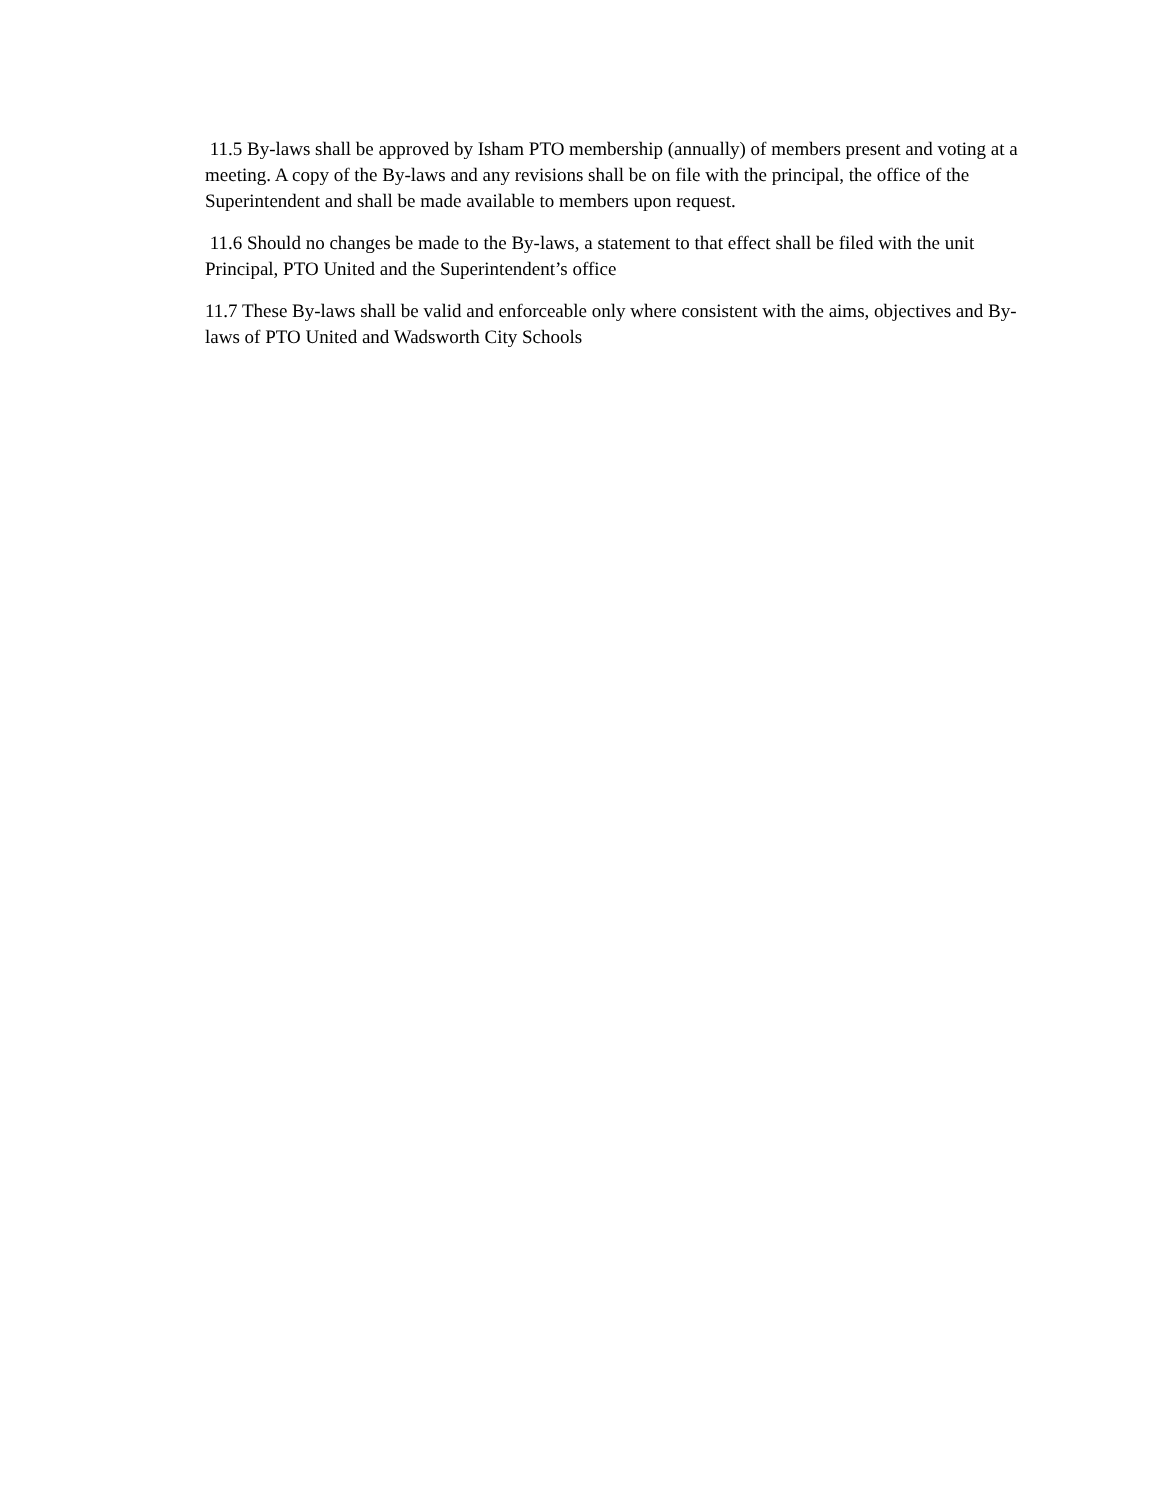11.5 By-laws shall be approved by Isham PTO membership (annually) of members present and voting at a meeting. A copy of the By-laws and any revisions shall be on file with the principal, the office of the Superintendent and shall be made available to members upon request.
11.6 Should no changes be made to the By-laws, a statement to that effect shall be filed with the unit Principal, PTO United and the Superintendent’s office
11.7 These By-laws shall be valid and enforceable only where consistent with the aims, objectives and By-laws of PTO United and Wadsworth City Schools